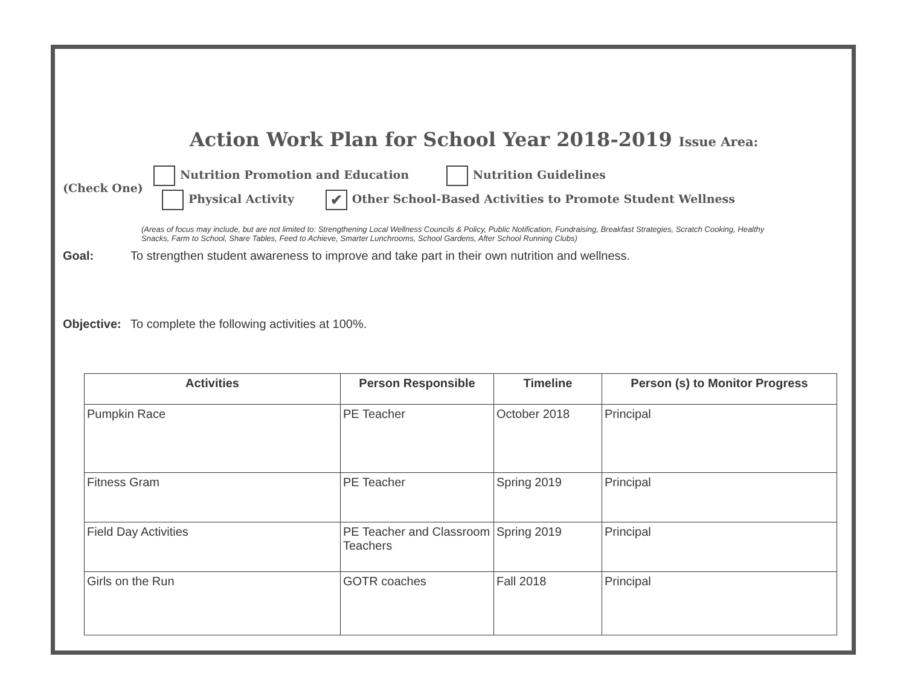Action Work Plan for School Year 2018-2019 Issue Area:
(Check One)
Nutrition Promotion and Education Nutrition Guidelines
Physical Activity ✔ Other School-Based Activities to Promote Student Wellness
(Areas of focus may include, but are not limited to: Strengthening Local Wellness Councils & Policy, Public Notification, Fundraising, Breakfast Strategies, Scratch Cooking, Healthy Snacks, Farm to School, Share Tables, Feed to Achieve, Smarter Lunchrooms, School Gardens, After School Running Clubs)
Goal: To strengthen student awareness to improve and take part in their own nutrition and wellness.
Objective: To complete the following activities at 100%.
| Activities | Person Responsible | Timeline | Person (s) to Monitor Progress |
| --- | --- | --- | --- |
| Pumpkin Race | PE Teacher | October 2018 | Principal |
| Fitness Gram | PE Teacher | Spring 2019 | Principal |
| Field Day Activities | PE Teacher and Classroom Teachers | Spring 2019 | Principal |
| Girls on the Run | GOTR coaches | Fall 2018 | Principal |